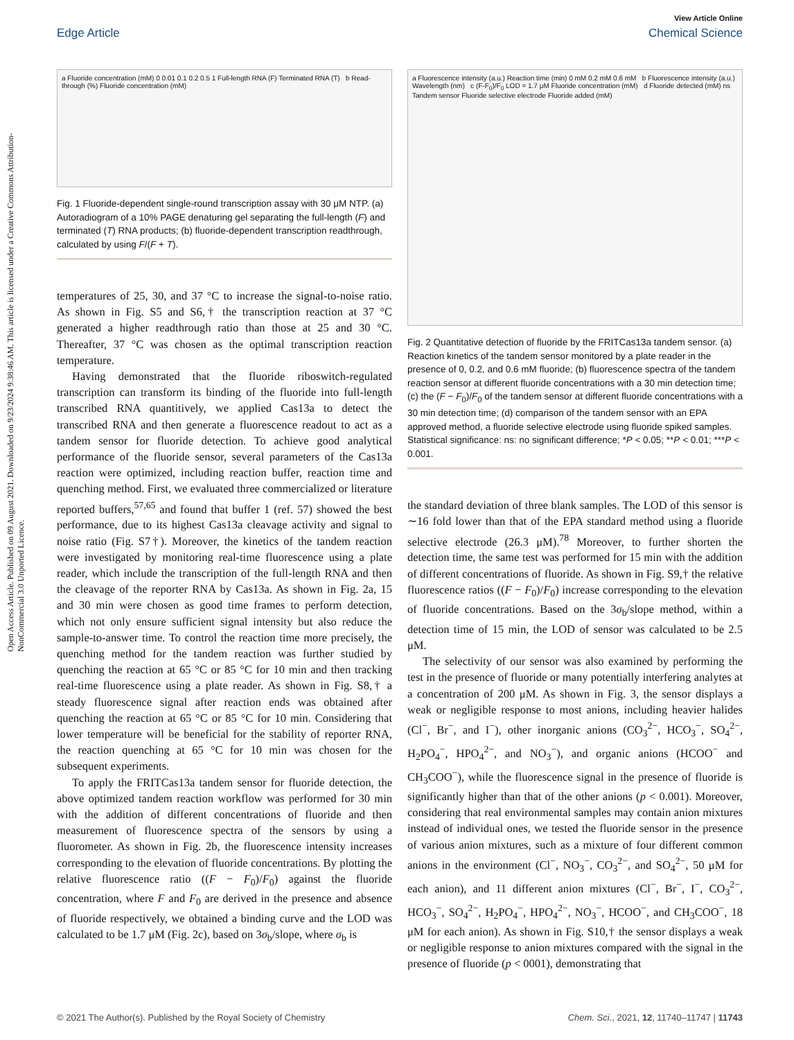Open Access Article. Published on 09 August 2021. Downloaded on 9/23/2024 9:38:46 AM. This article is licensed under a Creative Commons Attribution-NonCommercial 3.0 Unported Licence.
View Article Online
Edge Article Chemical Science
a Fluoride concentration (mM) 0 0.01 0.1 0.2 0.5 1 Full-length RNA (F) Terminated RNA (T) b Read-through (%) Fluoride concentration (mM)
Fig. 1 Fluoride-dependent single-round transcription assay with 30 μM NTP. (a) Autoradiogram of a 10% PAGE denaturing gel separating the full-length (F) and terminated (T) RNA products; (b) fluoride-dependent transcription readthrough, calculated by using F/(F + T).
temperatures of 25, 30, and 37 °C to increase the signal-to-noise ratio. As shown in Fig. S5 and S6,† the transcription reaction at 37 °C generated a higher readthrough ratio than those at 25 and 30 °C. Thereafter, 37 °C was chosen as the optimal transcription reaction temperature.
Having demonstrated that the fluoride riboswitch-regulated transcription can transform its binding of the fluoride into full-length transcribed RNA quantitively, we applied Cas13a to detect the transcribed RNA and then generate a fluorescence readout to act as a tandem sensor for fluoride detection. To achieve good analytical performance of the fluoride sensor, several parameters of the Cas13a reaction were optimized, including reaction buffer, reaction time and quenching method. First, we evaluated three commercialized or literature reported buffers,<sup>57,65</sup> and found that buffer 1 (ref. 57) showed the best performance, due to its highest Cas13a cleavage activity and signal to noise ratio (Fig. S7†). Moreover, the kinetics of the tandem reaction were investigated by monitoring real-time fluorescence using a plate reader, which include the transcription of the full-length RNA and then the cleavage of the reporter RNA by Cas13a. As shown in Fig. 2a, 15 and 30 min were chosen as good time frames to perform detection, which not only ensure sufficient signal intensity but also reduce the sample-to-answer time. To control the reaction time more precisely, the quenching method for the tandem reaction was further studied by quenching the reaction at 65 °C or 85 °C for 10 min and then tracking real-time fluorescence using a plate reader. As shown in Fig. S8,† a steady fluorescence signal after reaction ends was obtained after quenching the reaction at 65 °C or 85 °C for 10 min. Considering that lower temperature will be beneficial for the stability of reporter RNA, the reaction quenching at 65 °C for 10 min was chosen for the subsequent experiments.
To apply the FRITCas13a tandem sensor for fluoride detection, the above optimized tandem reaction workflow was performed for 30 min with the addition of different concentrations of fluoride and then measurement of fluorescence spectra of the sensors by using a fluorometer. As shown in Fig. 2b, the fluorescence intensity increases corresponding to the elevation of fluoride concentrations. By plotting the relative fluorescence ratio ((F − F<sub>0</sub>)/F<sub>0</sub>) against the fluoride concentration, where F and F<sub>0</sub> are derived in the presence and absence of fluoride respectively, we obtained a binding curve and the LOD was calculated to be 1.7 μM (Fig. 2c), based on 3σ<sub>b</sub>/slope, where σ<sub>b</sub> is
a Fluorescence intensity (a.u.) Reaction time (min) 0 mM 0.2 mM 0.6 mM b Fluorescence intensity (a.u.) Wavelength (nm) c (F-F<sub>0</sub>)/F<sub>0</sub> LOD = 1.7 μM Fluoride concentration (mM) d Fluoride detected (mM) ns Tandem sensor Fluoride selective electrode Fluoride added (mM)
Fig. 2 Quantitative detection of fluoride by the FRITCas13a tandem sensor. (a) Reaction kinetics of the tandem sensor monitored by a plate reader in the presence of 0, 0.2, and 0.6 mM fluoride; (b) fluorescence spectra of the tandem reaction sensor at different fluoride concentrations with a 30 min detection time; (c) the (F − F<sub>0</sub>)/F<sub>0</sub> of the tandem sensor at different fluoride concentrations with a 30 min detection time; (d) comparison of the tandem sensor with an EPA approved method, a fluoride selective electrode using fluoride spiked samples. Statistical significance: ns: no significant difference; *P < 0.05; **P < 0.01; ***P < 0.001.
the standard deviation of three blank samples. The LOD of this sensor is ∼16 fold lower than that of the EPA standard method using a fluoride selective electrode (26.3 μM).<sup>78</sup> Moreover, to further shorten the detection time, the same test was performed for 15 min with the addition of different concentrations of fluoride. As shown in Fig. S9,† the relative fluorescence ratios ((F − F<sub>0</sub>)/F<sub>0</sub>) increase corresponding to the elevation of fluoride concentrations. Based on the 3σ<sub>b</sub>/slope method, within a detection time of 15 min, the LOD of sensor was calculated to be 2.5 μM.
The selectivity of our sensor was also examined by performing the test in the presence of fluoride or many potentially interfering analytes at a concentration of 200 μM. As shown in Fig. 3, the sensor displays a weak or negligible response to most anions, including heavier halides (Cl<sup>−</sup>, Br<sup>−</sup>, and I<sup>−</sup>), other inorganic anions (CO<sub>3</sub><sup>2−</sup>, HCO<sub>3</sub><sup>−</sup>, SO<sub>4</sub><sup>2−</sup>, H<sub>2</sub>PO<sub>4</sub><sup>−</sup>, HPO<sub>4</sub><sup>2−</sup>, and NO<sub>3</sub><sup>−</sup>), and organic anions (HCOO<sup>−</sup> and CH<sub>3</sub>COO<sup>−</sup>), while the fluorescence signal in the presence of fluoride is significantly higher than that of the other anions (p < 0.001). Moreover, considering that real environmental samples may contain anion mixtures instead of individual ones, we tested the fluoride sensor in the presence of various anion mixtures, such as a mixture of four different common anions in the environment (Cl<sup>−</sup>, NO<sub>3</sub><sup>−</sup>, CO<sub>3</sub><sup>2−</sup>, and SO<sub>4</sub><sup>2−</sup>, 50 μM for each anion), and 11 different anion mixtures (Cl<sup>−</sup>, Br<sup>−</sup>, I<sup>−</sup>, CO<sub>3</sub><sup>2−</sup>, HCO<sub>3</sub><sup>−</sup>, SO<sub>4</sub><sup>2−</sup>, H<sub>2</sub>PO<sub>4</sub><sup>−</sup>, HPO<sub>4</sub><sup>2−</sup>, NO<sub>3</sub><sup>−</sup>, HCOO<sup>−</sup>, and CH<sub>3</sub>COO<sup>−</sup>, 18 μM for each anion). As shown in Fig. S10,† the sensor displays a weak or negligible response to anion mixtures compared with the signal in the presence of fluoride (p < 0001), demonstrating that
© 2021 The Author(s). Published by the Royal Society of Chemistry Chem. Sci., 2021, 12, 11740–11747 | 11743